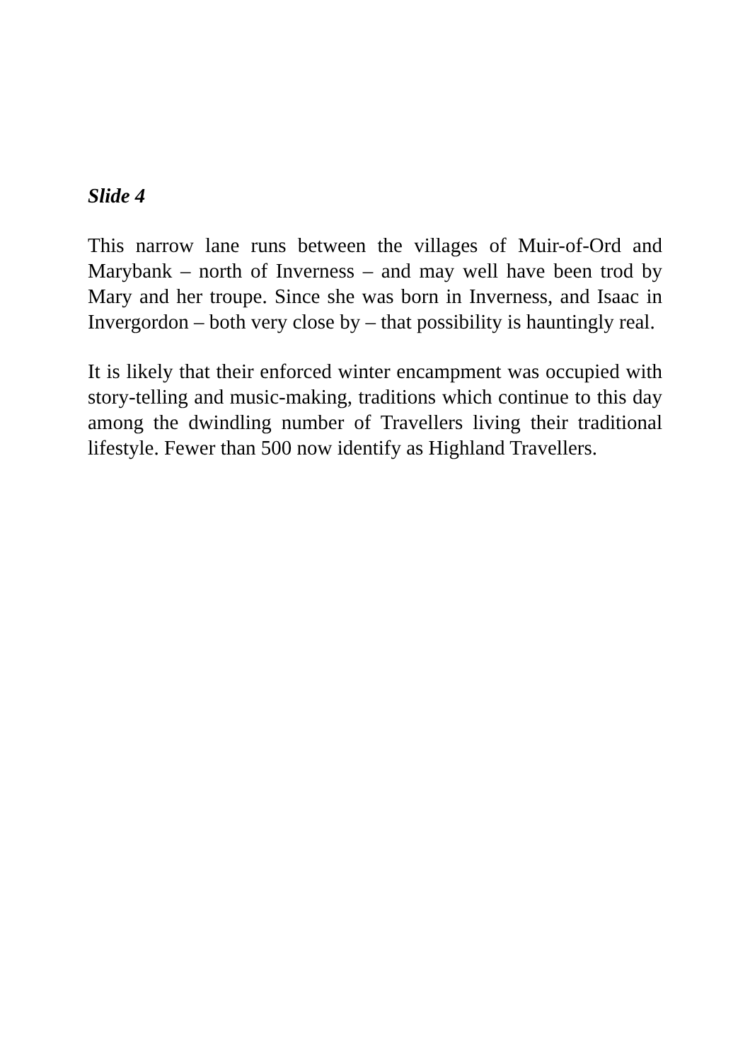Slide 4
This narrow lane runs between the villages of Muir-of-Ord and Marybank – north of Inverness – and may well have been trod by Mary and her troupe. Since she was born in Inverness, and Isaac in Invergordon – both very close by – that possibility is hauntingly real.
It is likely that their enforced winter encampment was occupied with story-telling and music-making, traditions which continue to this day among the dwindling number of Travellers living their traditional lifestyle. Fewer than 500 now identify as Highland Travellers.